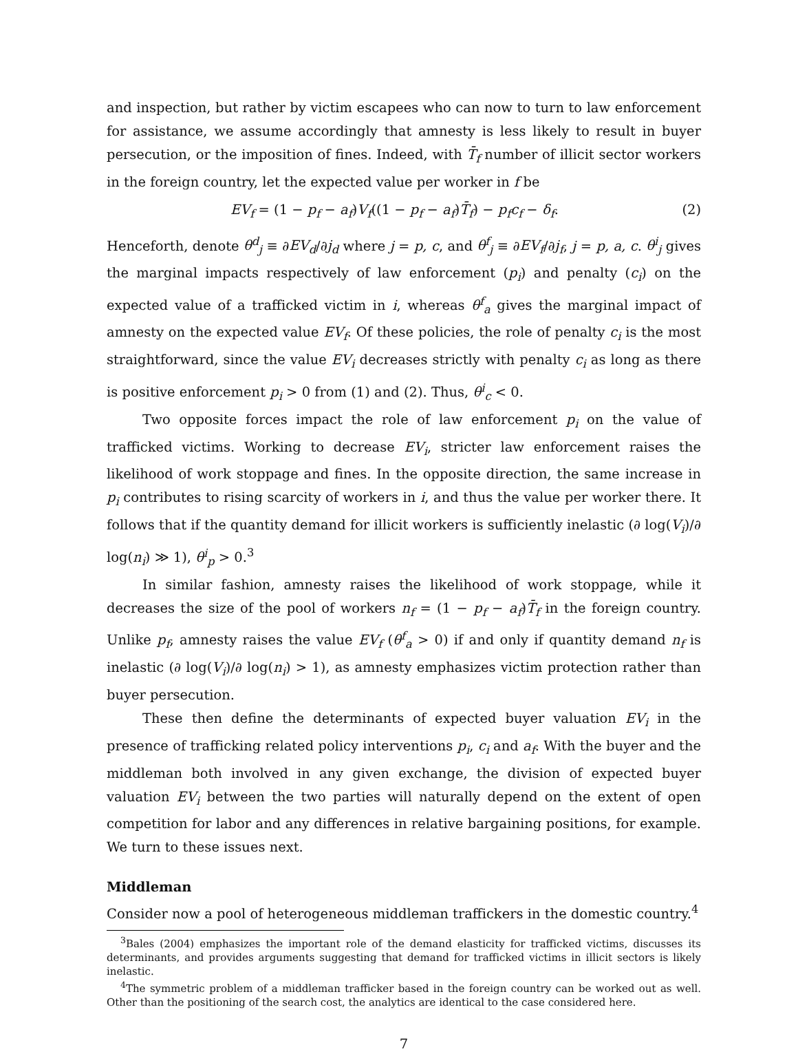and inspection, but rather by victim escapees who can now to turn to law enforcement for assistance, we assume accordingly that amnesty is less likely to result in buyer persecution, or the imposition of fines. Indeed, with T̄<sub>f</sub> number of illicit sector workers in the foreign country, let the expected value per worker in f be
EV<sub>f</sub> = (1 − p<sub>f</sub> − a<sub>f</sub>)V<sub>f</sub>((1 − p<sub>f</sub> − a<sub>f</sub>)T̄<sub>f</sub>) − p<sub>f</sub>c<sub>f</sub> − δ<sub>f</sub>. (2)
Henceforth, denote θ<sup>d</sup><sub>j</sub> ≡ ∂EV<sub>d</sub>/∂j<sub>d</sub> where j = p, c, and θ<sup>f</sup><sub>j</sub> ≡ ∂EV<sub>f</sub>/∂j<sub>f</sub>, j = p, a, c. θ<sup>i</sup><sub>j</sub> gives the marginal impacts respectively of law enforcement (p<sub>i</sub>) and penalty (c<sub>i</sub>) on the expected value of a trafficked victim in i, whereas θ<sup>f</sup><sub>a</sub> gives the marginal impact of amnesty on the expected value EV<sub>f</sub>. Of these policies, the role of penalty c<sub>i</sub> is the most straightforward, since the value EV<sub>i</sub> decreases strictly with penalty c<sub>i</sub> as long as there is positive enforcement p<sub>i</sub> > 0 from (1) and (2). Thus, θ<sup>i</sup><sub>c</sub> < 0.
Two opposite forces impact the role of law enforcement p<sub>i</sub> on the value of trafficked victims. Working to decrease EV<sub>i</sub>, stricter law enforcement raises the likelihood of work stoppage and fines. In the opposite direction, the same increase in p<sub>i</sub> contributes to rising scarcity of workers in i, and thus the value per worker there. It follows that if the quantity demand for illicit workers is sufficiently inelastic (∂ log(V<sub>i</sub>)/∂ log(n<sub>i</sub>) ≫ 1), θ<sup>i</sup><sub>p</sub> > 0.<sup>3</sup>
In similar fashion, amnesty raises the likelihood of work stoppage, while it decreases the size of the pool of workers n<sub>f</sub> = (1 − p<sub>f</sub> − a<sub>f</sub>)T̄<sub>f</sub> in the foreign country. Unlike p<sub>f</sub>, amnesty raises the value EV<sub>f</sub> (θ<sup>f</sup><sub>a</sub> > 0) if and only if quantity demand n<sub>f</sub> is inelastic (∂ log(V<sub>i</sub>)/∂ log(n<sub>i</sub>) > 1), as amnesty emphasizes victim protection rather than buyer persecution.
These then define the determinants of expected buyer valuation EV<sub>i</sub> in the presence of trafficking related policy interventions p<sub>i</sub>, c<sub>i</sub> and a<sub>f</sub>. With the buyer and the middleman both involved in any given exchange, the division of expected buyer valuation EV<sub>i</sub> between the two parties will naturally depend on the extent of open competition for labor and any differences in relative bargaining positions, for example. We turn to these issues next.
Middleman
Consider now a pool of heterogeneous middleman traffickers in the domestic country.<sup>4</sup>
<sup>3</sup> Bales (2004) emphasizes the important role of the demand elasticity for trafficked victims, discusses its determinants, and provides arguments suggesting that demand for trafficked victims in illicit sectors is likely inelastic.
<sup>4</sup> The symmetric problem of a middleman trafficker based in the foreign country can be worked out as well. Other than the positioning of the search cost, the analytics are identical to the case considered here.
7